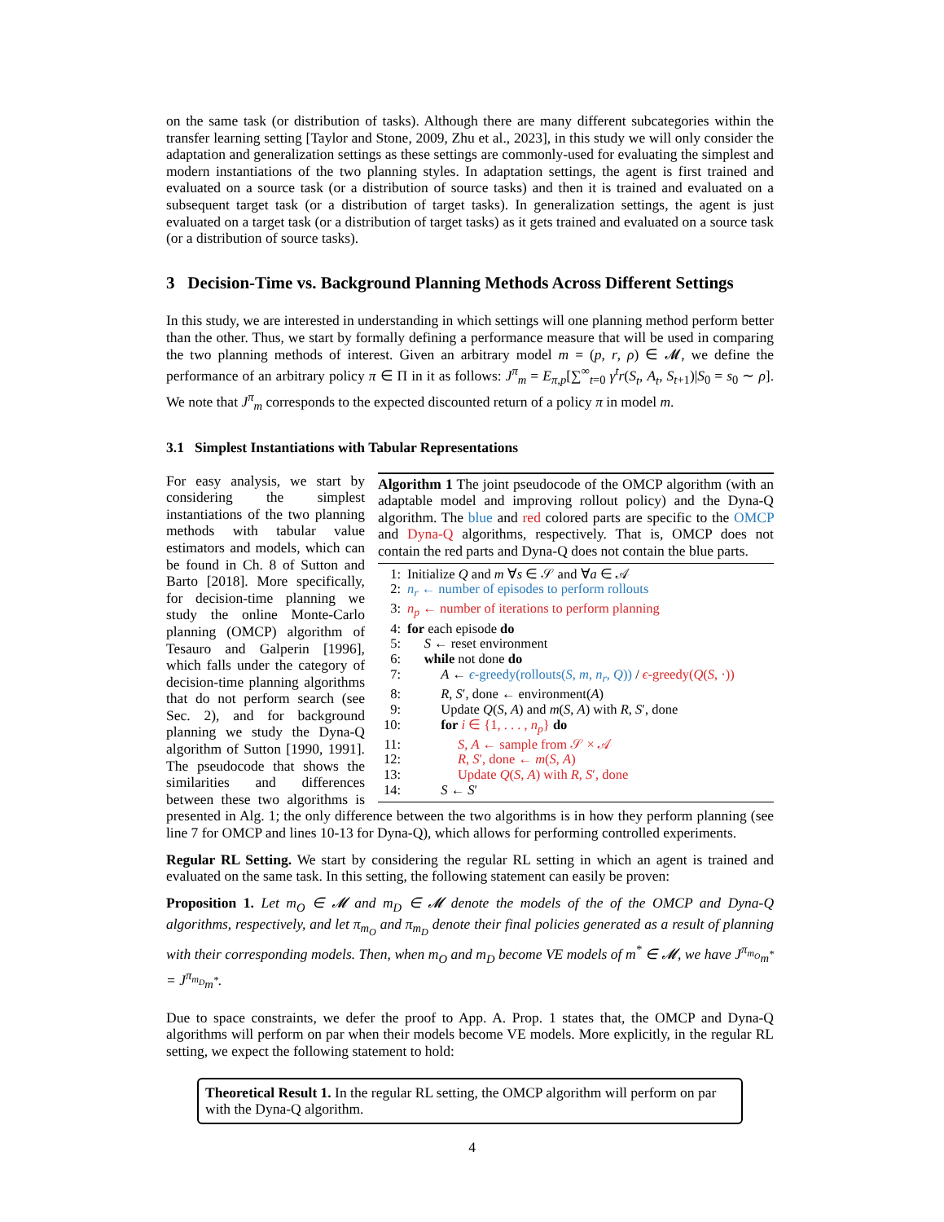on the same task (or distribution of tasks). Although there are many different subcategories within the transfer learning setting [Taylor and Stone, 2009, Zhu et al., 2023], in this study we will only consider the adaptation and generalization settings as these settings are commonly-used for evaluating the simplest and modern instantiations of the two planning styles. In adaptation settings, the agent is first trained and evaluated on a source task (or a distribution of source tasks) and then it is trained and evaluated on a subsequent target task (or a distribution of target tasks). In generalization settings, the agent is just evaluated on a target task (or a distribution of target tasks) as it gets trained and evaluated on a source task (or a distribution of source tasks).
3 Decision-Time vs. Background Planning Methods Across Different Settings
In this study, we are interested in understanding in which settings will one planning method perform better than the other. Thus, we start by formally defining a performance measure that will be used in comparing the two planning methods of interest. Given an arbitrary model m = (p, r, ρ) ∈ 𝓜, we define the performance of an arbitrary policy π ∈ Π in it as follows: J<sup>π</sup><sub>m</sub> = E<sub>π,p</sub>[∑<sup>∞</sup><sub>t=0</sub> γ<sup>t</sup>r(S<sub>t</sub>, A<sub>t</sub>, S<sub>t+1</sub>)|S<sub>0</sub> = s<sub>0</sub> ∼ ρ]. We note that J<sup>π</sup><sub>m</sub> corresponds to the expected discounted return of a policy π in model m.
3.1 Simplest Instantiations with Tabular Representations
Algorithm 1 The joint pseudocode of the OMCP algorithm (with an adaptable model and improving rollout policy) and the Dyna-Q algorithm. The blue and red colored parts are specific to the OMCP and Dyna-Q algorithms, respectively. That is, OMCP does not contain the red parts and Dyna-Q does not contain the blue parts.
1: Initialize Q and m ∀s ∈ 𝒮 and ∀a ∈ 𝒜
2: n<sub>r</sub> ← number of episodes to perform rollouts
3: n<sub>p</sub> ← number of iterations to perform planning
4: for each episode do
5: S ← reset environment
6: while not done do
7: A ← ϵ-greedy(rollouts(S, m, n<sub>r</sub>, Q)) / ϵ-greedy(Q(S, ·))
8: R, S′, done ← environment(A)
9: Update Q(S, A) and m(S, A) with R, S′, done
10: for i ∈ {1, . . . , n<sub>p</sub>} do
11: S, A ← sample from 𝒮 × 𝒜
12: R, S′, done ← m(S, A)
13: Update Q(S, A) with R, S′, done
14: S ← S′
For easy analysis, we start by considering the simplest instantiations of the two planning methods with tabular value estimators and models, which can be found in Ch. 8 of Sutton and Barto [2018]. More specifically, for decision-time planning we study the online Monte-Carlo planning (OMCP) algorithm of Tesauro and Galperin [1996], which falls under the category of decision-time planning algorithms that do not perform search (see Sec. 2), and for background planning we study the Dyna-Q algorithm of Sutton [1990, 1991]. The pseudocode that shows the similarities and differences between these two algorithms is presented in Alg. 1; the only difference between the two algorithms is in how they perform planning (see line 7 for OMCP and lines 10-13 for Dyna-Q), which allows for performing controlled experiments.
Regular RL Setting. We start by considering the regular RL setting in which an agent is trained and evaluated on the same task. In this setting, the following statement can easily be proven:
Proposition 1. Let m<sub>O</sub> ∈ 𝓜 and m<sub>D</sub> ∈ 𝓜 denote the models of the of the OMCP and Dyna-Q algorithms, respectively, and let π<sub>m<sub>O</sub></sub> and π<sub>m<sub>D</sub></sub> denote their final policies generated as a result of planning with their corresponding models. Then, when m<sub>O</sub> and m<sub>D</sub> become VE models of m<sup>*</sup> ∈ 𝓜, we have J<sup>π<sub>m<sub>O</sub></sub></sup><sub>m<sup>*</sup></sub> = J<sup>π<sub>m<sub>D</sub></sub></sup><sub>m<sup>*</sup></sub>.
Due to space constraints, we defer the proof to App. A. Prop. 1 states that, the OMCP and Dyna-Q algorithms will perform on par when their models become VE models. More explicitly, in the regular RL setting, we expect the following statement to hold:
Theoretical Result 1. In the regular RL setting, the OMCP algorithm will perform on par with the Dyna-Q algorithm.
4